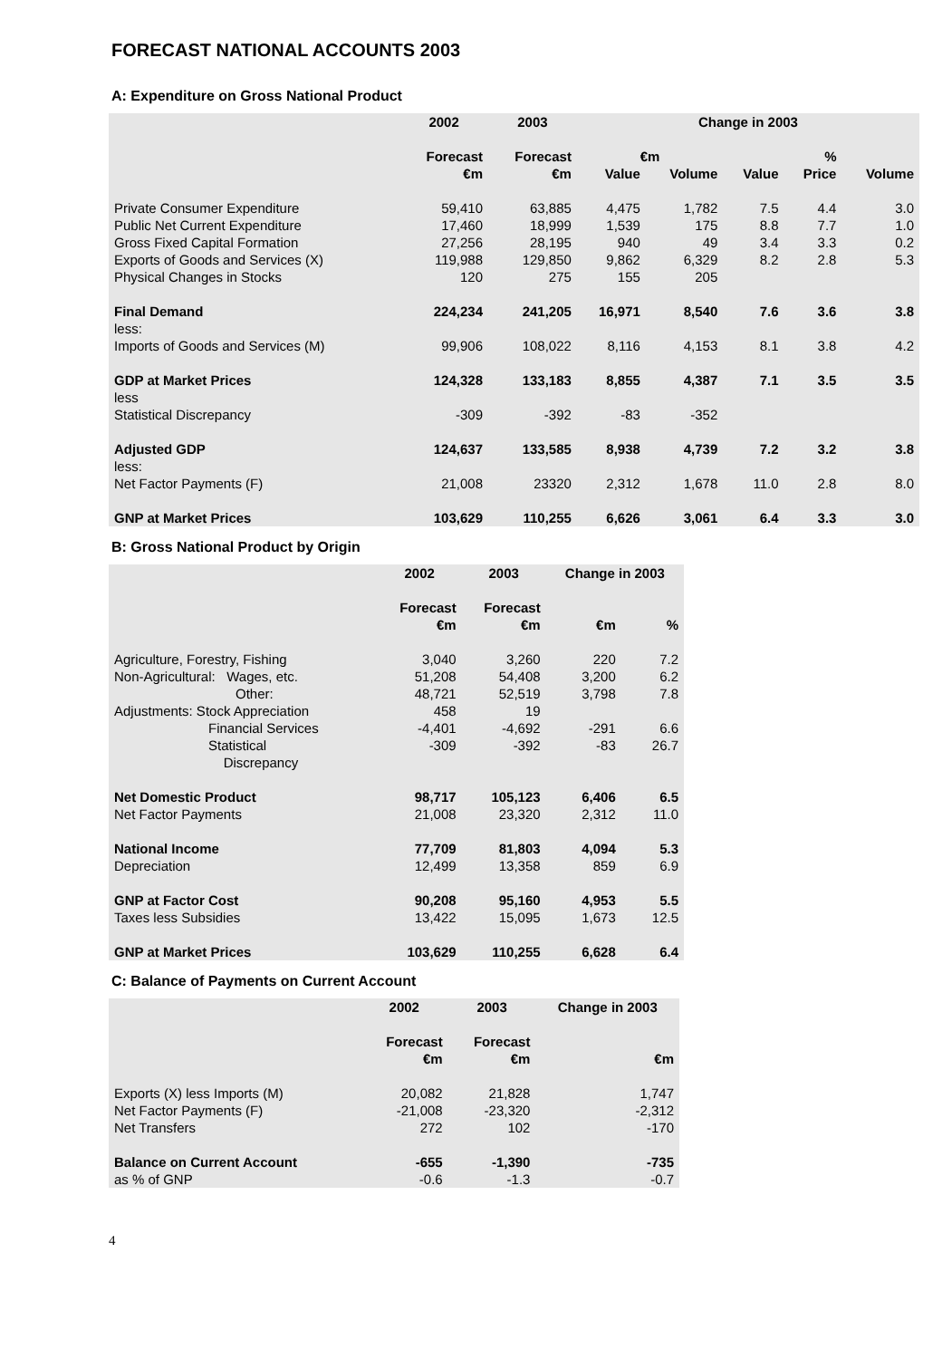FORECAST NATIONAL ACCOUNTS 2003
A: Expenditure on Gross National Product
| | 2002 | 2003 | Change in 2003 | | | | |
| --- | --- | --- | --- | --- | --- | --- | --- |
| | Forecast | Forecast | €m | | | % | |
| | €m | €m | Value | Volume | Value | Price | Volume |
| Private Consumer Expenditure | 59,410 | 63,885 | 4,475 | 1,782 | 7.5 | 4.4 | 3.0 |
| Public Net Current Expenditure | 17,460 | 18,999 | 1,539 | 175 | 8.8 | 7.7 | 1.0 |
| Gross Fixed Capital Formation | 27,256 | 28,195 | 940 | 49 | 3.4 | 3.3 | 0.2 |
| Exports of Goods and Services (X) | 119,988 | 129,850 | 9,862 | 6,329 | 8.2 | 2.8 | 5.3 |
| Physical Changes in Stocks | 120 | 275 | 155 | 205 | | | |
| Final Demand | 224,234 | 241,205 | 16,971 | 8,540 | 7.6 | 3.6 | 3.8 |
| less: | | | | | | | |
| Imports of Goods and Services (M) | 99,906 | 108,022 | 8,116 | 4,153 | 8.1 | 3.8 | 4.2 |
| GDP at Market Prices | 124,328 | 133,183 | 8,855 | 4,387 | 7.1 | 3.5 | 3.5 |
| less | | | | | | | |
| Statistical Discrepancy | -309 | -392 | -83 | -352 | | | |
| Adjusted GDP | 124,637 | 133,585 | 8,938 | 4,739 | 7.2 | 3.2 | 3.8 |
| less: | | | | | | | |
| Net Factor Payments (F) | 21,008 | 23320 | 2,312 | 1,678 | 11.0 | 2.8 | 8.0 |
| GNP at Market Prices | 103,629 | 110,255 | 6,626 | 3,061 | 6.4 | 3.3 | 3.0 |
B: Gross National Product by Origin
| | 2002 | 2003 | Change in 2003 | |
| --- | --- | --- | --- | --- |
| | Forecast | Forecast | | |
| | €m | €m | €m | % |
| Agriculture, Forestry, Fishing | 3,040 | 3,260 | 220 | 7.2 |
| Non-Agricultural: Wages, etc. | 51,208 | 54,408 | 3,200 | 6.2 |
| Other: | 48,721 | 52,519 | 3,798 | 7.8 |
| Adjustments: Stock Appreciation | 458 | 19 | | |
| Financial Services | -4,401 | -4,692 | -291 | 6.6 |
| Statistical Discrepancy | -309 | -392 | -83 | 26.7 |
| Net Domestic Product | 98,717 | 105,123 | 6,406 | 6.5 |
| Net Factor Payments | 21,008 | 23,320 | 2,312 | 11.0 |
| National Income | 77,709 | 81,803 | 4,094 | 5.3 |
| Depreciation | 12,499 | 13,358 | 859 | 6.9 |
| GNP at Factor Cost | 90,208 | 95,160 | 4,953 | 5.5 |
| Taxes less Subsidies | 13,422 | 15,095 | 1,673 | 12.5 |
| GNP at Market Prices | 103,629 | 110,255 | 6,628 | 6.4 |
C: Balance of Payments on Current Account
| | 2002 | 2003 | Change in 2003 |
| --- | --- | --- | --- |
| | Forecast | Forecast | |
| | €m | €m | €m |
| Exports (X) less Imports (M) | 20,082 | 21,828 | 1,747 |
| Net Factor Payments (F) | -21,008 | -23,320 | -2,312 |
| Net Transfers | 272 | 102 | -170 |
| Balance on Current Account | -655 | -1,390 | -735 |
| as % of GNP | -0.6 | -1.3 | -0.7 |
4